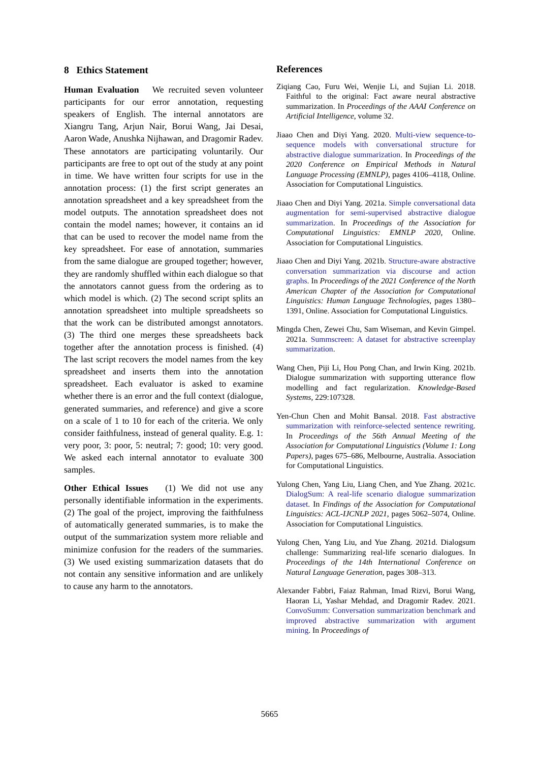8 Ethics Statement
Human Evaluation We recruited seven volunteer participants for our error annotation, requesting speakers of English. The internal annotators are Xiangru Tang, Arjun Nair, Borui Wang, Jai Desai, Aaron Wade, Anushka Nijhawan, and Dragomir Radev. These annotators are participating voluntarily. Our participants are free to opt out of the study at any point in time. We have written four scripts for use in the annotation process: (1) the first script generates an annotation spreadsheet and a key spreadsheet from the model outputs. The annotation spreadsheet does not contain the model names; however, it contains an id that can be used to recover the model name from the key spreadsheet. For ease of annotation, summaries from the same dialogue are grouped together; however, they are randomly shuffled within each dialogue so that the annotators cannot guess from the ordering as to which model is which. (2) The second script splits an annotation spreadsheet into multiple spreadsheets so that the work can be distributed amongst annotators. (3) The third one merges these spreadsheets back together after the annotation process is finished. (4) The last script recovers the model names from the key spreadsheet and inserts them into the annotation spreadsheet. Each evaluator is asked to examine whether there is an error and the full context (dialogue, generated summaries, and reference) and give a score on a scale of 1 to 10 for each of the criteria. We only consider faithfulness, instead of general quality. E.g. 1: very poor, 3: poor, 5: neutral; 7: good; 10: very good. We asked each internal annotator to evaluate 300 samples.
Other Ethical Issues (1) We did not use any personally identifiable information in the experiments. (2) The goal of the project, improving the faithfulness of automatically generated summaries, is to make the output of the summarization system more reliable and minimize confusion for the readers of the summaries. (3) We used existing summarization datasets that do not contain any sensitive information and are unlikely to cause any harm to the annotators.
References
Ziqiang Cao, Furu Wei, Wenjie Li, and Sujian Li. 2018. Faithful to the original: Fact aware neural abstractive summarization. In Proceedings of the AAAI Conference on Artificial Intelligence, volume 32.
Jiaao Chen and Diyi Yang. 2020. Multi-view sequence-to-sequence models with conversational structure for abstractive dialogue summarization. In Proceedings of the 2020 Conference on Empirical Methods in Natural Language Processing (EMNLP), pages 4106–4118, Online. Association for Computational Linguistics.
Jiaao Chen and Diyi Yang. 2021a. Simple conversational data augmentation for semi-supervised abstractive dialogue summarization. In Proceedings of the Association for Computational Linguistics: EMNLP 2020, Online. Association for Computational Linguistics.
Jiaao Chen and Diyi Yang. 2021b. Structure-aware abstractive conversation summarization via discourse and action graphs. In Proceedings of the 2021 Conference of the North American Chapter of the Association for Computational Linguistics: Human Language Technologies, pages 1380–1391, Online. Association for Computational Linguistics.
Mingda Chen, Zewei Chu, Sam Wiseman, and Kevin Gimpel. 2021a. Summscreen: A dataset for abstractive screenplay summarization.
Wang Chen, Piji Li, Hou Pong Chan, and Irwin King. 2021b. Dialogue summarization with supporting utterance flow modelling and fact regularization. Knowledge-Based Systems, 229:107328.
Yen-Chun Chen and Mohit Bansal. 2018. Fast abstractive summarization with reinforce-selected sentence rewriting. In Proceedings of the 56th Annual Meeting of the Association for Computational Linguistics (Volume 1: Long Papers), pages 675–686, Melbourne, Australia. Association for Computational Linguistics.
Yulong Chen, Yang Liu, Liang Chen, and Yue Zhang. 2021c. DialogSum: A real-life scenario dialogue summarization dataset. In Findings of the Association for Computational Linguistics: ACL-IJCNLP 2021, pages 5062–5074, Online. Association for Computational Linguistics.
Yulong Chen, Yang Liu, and Yue Zhang. 2021d. Dialogsum challenge: Summarizing real-life scenario dialogues. In Proceedings of the 14th International Conference on Natural Language Generation, pages 308–313.
Alexander Fabbri, Faiaz Rahman, Imad Rizvi, Borui Wang, Haoran Li, Yashar Mehdad, and Dragomir Radev. 2021. ConvoSumm: Conversation summarization benchmark and improved abstractive summarization with argument mining. In Proceedings of
5665